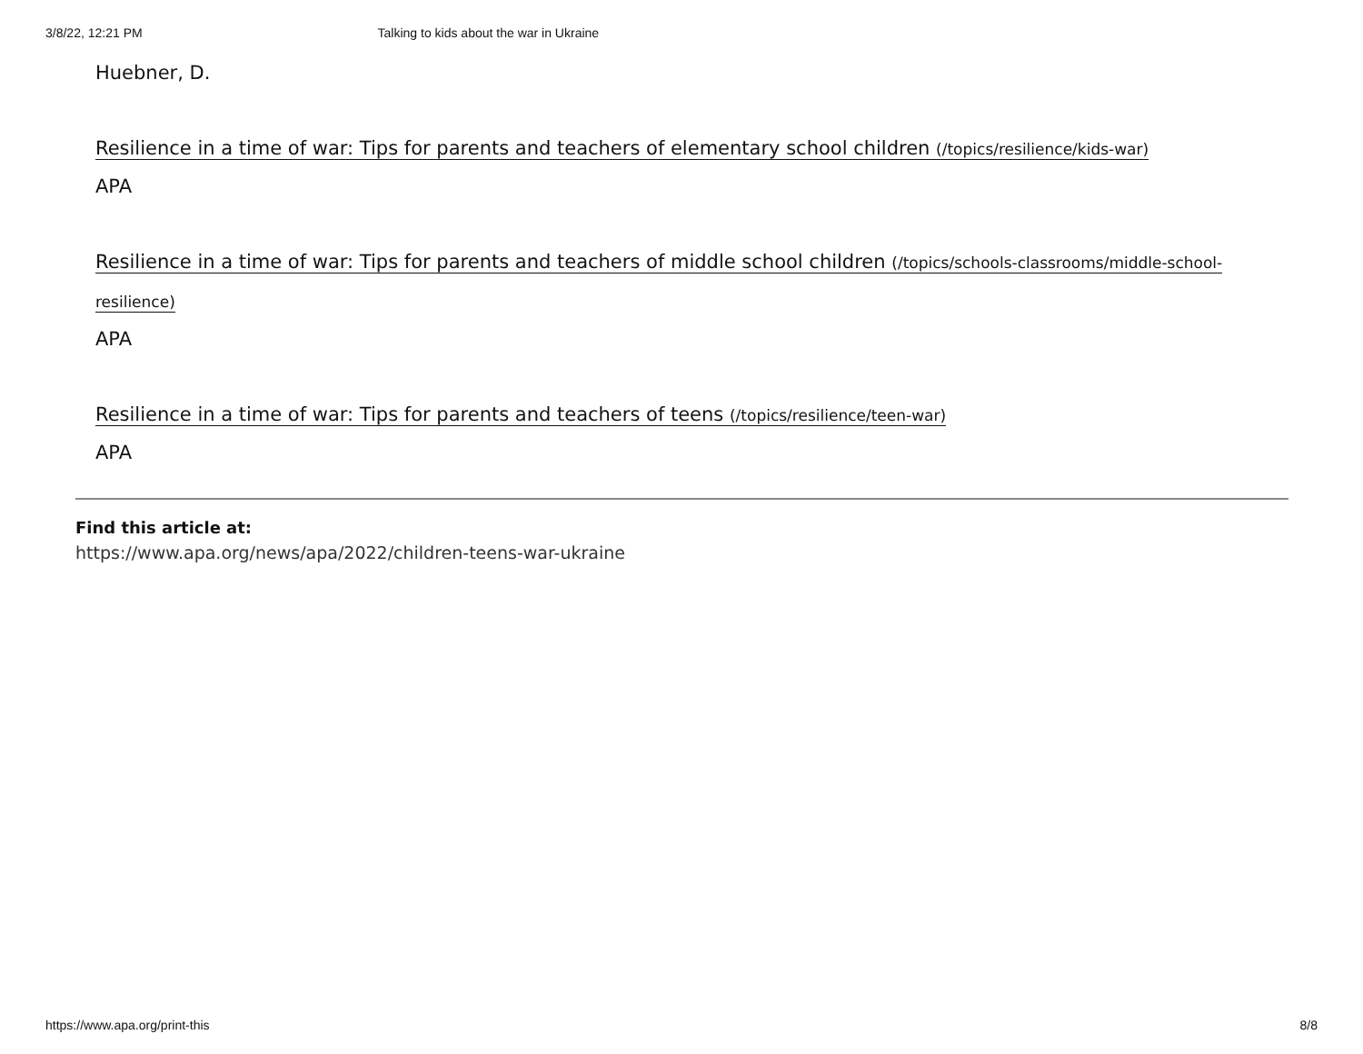3/8/22, 12:21 PM Talking to kids about the war in Ukraine
Huebner, D.
Resilience in a time of war: Tips for parents and teachers of elementary school children (/topics/resilience/kids-war)
APA
Resilience in a time of war: Tips for parents and teachers of middle school children (/topics/schools-classrooms/middle-school-resilience)
APA
Resilience in a time of war: Tips for parents and teachers of teens (/topics/resilience/teen-war)
APA
Find this article at:
https://www.apa.org/news/apa/2022/children-teens-war-ukraine
https://www.apa.org/print-this 8/8